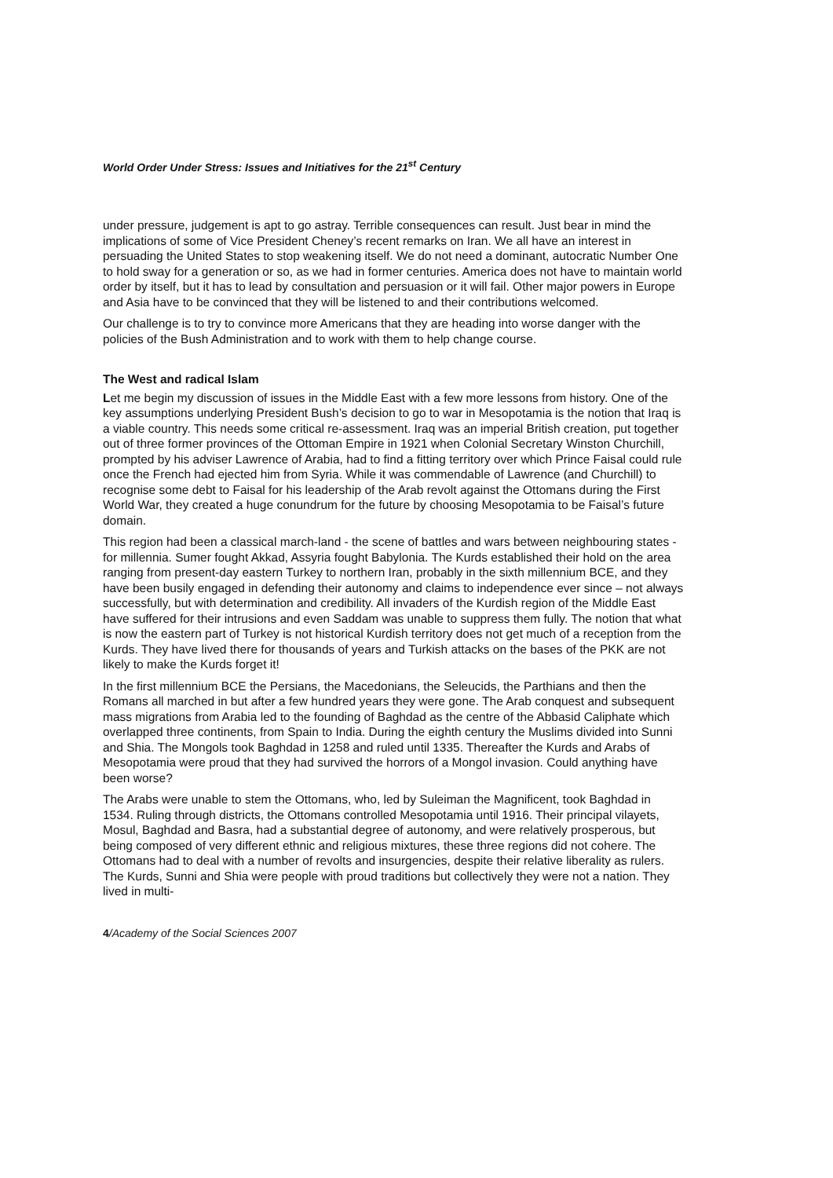World Order Under Stress: Issues and Initiatives for the 21<sup>st</sup> Century
under pressure, judgement is apt to go astray. Terrible consequences can result. Just bear in mind the implications of some of Vice President Cheney’s recent remarks on Iran. We all have an interest in persuading the United States to stop weakening itself. We do not need a dominant, autocratic Number One to hold sway for a generation or so, as we had in former centuries. America does not have to maintain world order by itself, but it has to lead by consultation and persuasion or it will fail. Other major powers in Europe and Asia have to be convinced that they will be listened to and their contributions welcomed.
Our challenge is to try to convince more Americans that they are heading into worse danger with the policies of the Bush Administration and to work with them to help change course.
The West and radical Islam
Let me begin my discussion of issues in the Middle East with a few more lessons from history. One of the key assumptions underlying President Bush’s decision to go to war in Mesopotamia is the notion that Iraq is a viable country. This needs some critical re-assessment. Iraq was an imperial British creation, put together out of three former provinces of the Ottoman Empire in 1921 when Colonial Secretary Winston Churchill, prompted by his adviser Lawrence of Arabia, had to find a fitting territory over which Prince Faisal could rule once the French had ejected him from Syria. While it was commendable of Lawrence (and Churchill) to recognise some debt to Faisal for his leadership of the Arab revolt against the Ottomans during the First World War, they created a huge conundrum for the future by choosing Mesopotamia to be Faisal’s future domain.
This region had been a classical march-land - the scene of battles and wars between neighbouring states - for millennia. Sumer fought Akkad, Assyria fought Babylonia. The Kurds established their hold on the area ranging from present-day eastern Turkey to northern Iran, probably in the sixth millennium BCE, and they have been busily engaged in defending their autonomy and claims to independence ever since – not always successfully, but with determination and credibility. All invaders of the Kurdish region of the Middle East have suffered for their intrusions and even Saddam was unable to suppress them fully. The notion that what is now the eastern part of Turkey is not historical Kurdish territory does not get much of a reception from the Kurds. They have lived there for thousands of years and Turkish attacks on the bases of the PKK are not likely to make the Kurds forget it!
In the first millennium BCE the Persians, the Macedonians, the Seleucids, the Parthians and then the Romans all marched in but after a few hundred years they were gone. The Arab conquest and subsequent mass migrations from Arabia led to the founding of Baghdad as the centre of the Abbasid Caliphate which overlapped three continents, from Spain to India. During the eighth century the Muslims divided into Sunni and Shia. The Mongols took Baghdad in 1258 and ruled until 1335. Thereafter the Kurds and Arabs of Mesopotamia were proud that they had survived the horrors of a Mongol invasion. Could anything have been worse?
The Arabs were unable to stem the Ottomans, who, led by Suleiman the Magnificent, took Baghdad in 1534. Ruling through districts, the Ottomans controlled Mesopotamia until 1916. Their principal vilayets, Mosul, Baghdad and Basra, had a substantial degree of autonomy, and were relatively prosperous, but being composed of very different ethnic and religious mixtures, these three regions did not cohere. The Ottomans had to deal with a number of revolts and insurgencies, despite their relative liberality as rulers. The Kurds, Sunni and Shia were people with proud traditions but collectively they were not a nation. They lived in multi-
4/Academy of the Social Sciences 2007